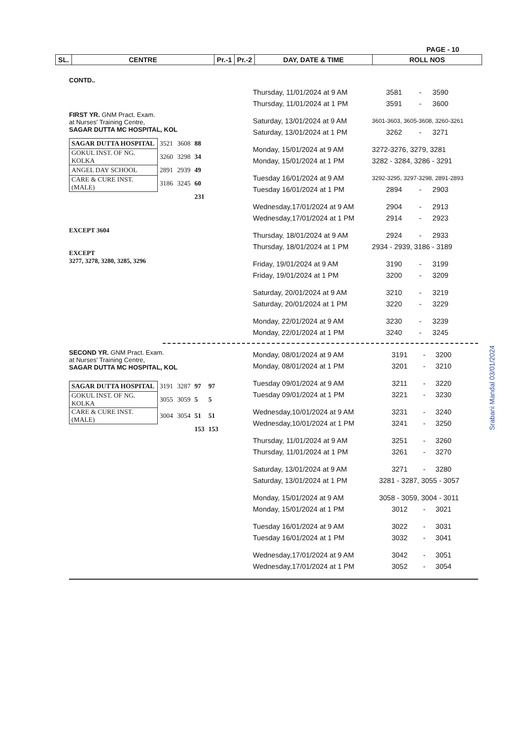PAGE - 10
| SL. | CENTRE | Pr.-1 | Pr.-2 | DAY, DATE & TIME | ROLL NOS |
CONTD..
FIRST YR. GNM Pract. Exam.
at Nurses' Training Centre,
SAGAR DUTTA MC HOSPITAL, KOL
| SAGAR DUTTA HOSPITAL | 3521 | 3608 | 88 |
| GOKUL INST. OF NG. KOLKA | 3260 | 3298 | 34 |
| ANGEL DAY SCHOOL | 2891 | 2939 | 49 |
| CARE & CURE INST. (MALE) | 3186 | 3245 | 60 |
| | | | 231 |
EXCEPT 3604
EXCEPT
3277, 3278, 3280, 3285, 3296
| Thursday, 11/01/2024 at 9 AM | 3581 | - | 3590 |
| Thursday, 11/01/2024 at 1 PM | 3591 | - | 3600 |
| Saturday, 13/01/2024 at 9 AM | 3601-3603, 3605-3608, 3260-3261 | | |
| Saturday, 13/01/2024 at 1 PM | 3262 | - | 3271 |
| Monday, 15/01/2024 at 9 AM | 3272-3276, 3279, 3281 | | |
| Monday, 15/01/2024 at 1 PM | 3282 - 3284, 3286 - 3291 | | |
| Tuesday 16/01/2024 at 9 AM | 3292-3295, 3297-3298, 2891-2893 | | |
| Tuesday 16/01/2024 at 1 PM | 2894 | - | 2903 |
| Wednesday,17/01/2024 at 9 AM | 2904 | - | 2913 |
| Wednesday,17/01/2024 at 1 PM | 2914 | - | 2923 |
| Thursday, 18/01/2024 at 9 AM | 2924 | - | 2933 |
| Thursday, 18/01/2024 at 1 PM | 2934 - 2939, 3186 - 3189 | | |
| Friday, 19/01/2024 at 9 AM | 3190 | - | 3199 |
| Friday, 19/01/2024 at 1 PM | 3200 | - | 3209 |
| Saturday, 20/01/2024 at 9 AM | 3210 | - | 3219 |
| Saturday, 20/01/2024 at 1 PM | 3220 | - | 3229 |
| Monday, 22/01/2024 at 9 AM | 3230 | - | 3239 |
| Monday, 22/01/2024 at 1 PM | 3240 | - | 3245 |
SECOND YR. GNM Pract. Exam.
at Nurses' Training Centre,
SAGAR DUTTA MC HOSPITAL, KOL
| SAGAR DUTTA HOSPITAL | 3191 | 3287 | 97 | 97 |
| GOKUL INST. OF NG. KOLKA | 3055 | 3059 | 5 | 5 |
| CARE & CURE INST. (MALE) | 3004 | 3054 | 51 | 51 |
| | | | 153 | 153 |
| Monday, 08/01/2024 at 9 AM | 3191 | - | 3200 |
| Monday, 08/01/2024 at 1 PM | 3201 | - | 3210 |
| Tuesday 09/01/2024 at 9 AM | 3211 | - | 3220 |
| Tuesday 09/01/2024 at 1 PM | 3221 | - | 3230 |
| Wednesday,10/01/2024 at 9 AM | 3231 | - | 3240 |
| Wednesday,10/01/2024 at 1 PM | 3241 | - | 3250 |
| Thursday, 11/01/2024 at 9 AM | 3251 | - | 3260 |
| Thursday, 11/01/2024 at 1 PM | 3261 | - | 3270 |
| Saturday, 13/01/2024 at 9 AM | 3271 | - | 3280 |
| Saturday, 13/01/2024 at 1 PM | 3281 - 3287, 3055 - 3057 | | |
| Monday, 15/01/2024 at 9 AM | 3058 - 3059, 3004 - 3011 | | |
| Monday, 15/01/2024 at 1 PM | 3012 | - | 3021 |
| Tuesday 16/01/2024 at 9 AM | 3022 | - | 3031 |
| Tuesday 16/01/2024 at 1 PM | 3032 | - | 3041 |
| Wednesday,17/01/2024 at 9 AM | 3042 | - | 3051 |
| Wednesday,17/01/2024 at 1 PM | 3052 | - | 3054 |
Srabani Mandal 03/01/2024